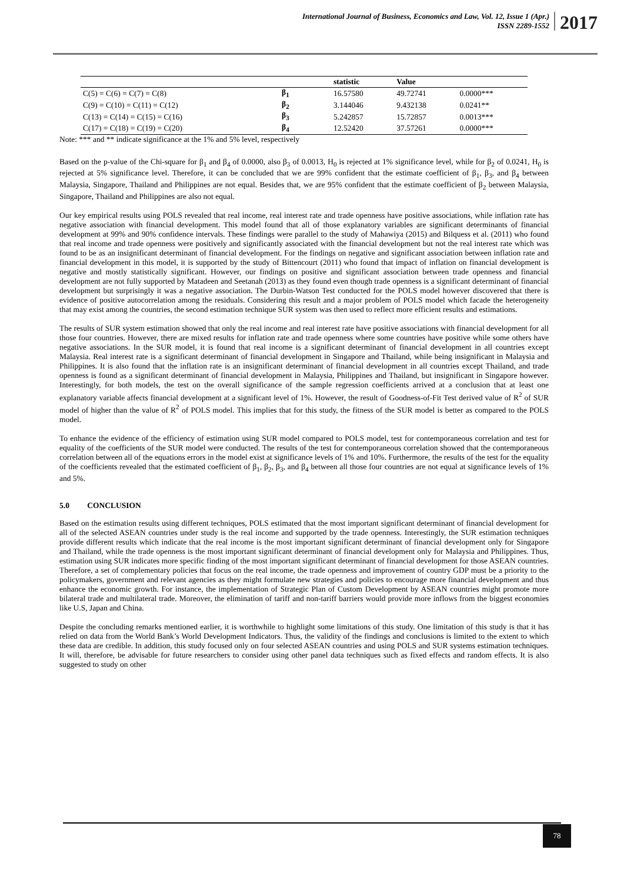International Journal of Business, Economics and Law, Vol. 12, Issue 1 (Apr.)
ISSN 2289-1552
2017
| | | statistic | Value | |
| --- | --- | --- | --- | --- |
| C(5) = C(6) = C(7) = C(8) | β<sub>1</sub> | 16.57580 | 49.72741 | 0.0000*** |
| C(9) = C(10) = C(11) = C(12) | β<sub>2</sub> | 3.144046 | 9.432138 | 0.0241** |
| C(13) = C(14) = C(15) = C(16) | β<sub>3</sub> | 5.242857 | 15.72857 | 0.0013*** |
| C(17) = C(18) = C(19) = C(20) | β<sub>4</sub> | 12.52420 | 37.57261 | 0.0000*** |
Note: *** and ** indicate significance at the 1% and 5% level, respectively
Based on the p-value of the Chi-square for β<sub>1</sub> and β<sub>4</sub> of 0.0000, also β<sub>3</sub> of 0.0013, H<sub>0</sub> is rejected at 1% significance level, while for β<sub>2</sub> of 0.0241, H<sub>0</sub> is rejected at 5% significance level. Therefore, it can be concluded that we are 99% confident that the estimate coefficient of β<sub>1</sub>, β<sub>3</sub>, and β<sub>4</sub> between Malaysia, Singapore, Thailand and Philippines are not equal. Besides that, we are 95% confident that the estimate coefficient of β<sub>2</sub> between Malaysia, Singapore, Thailand and Philippines are also not equal.
Our key empirical results using POLS revealed that real income, real interest rate and trade openness have positive associations, while inflation rate has negative association with financial development. This model found that all of those explanatory variables are significant determinants of financial development at 99% and 90% confidence intervals. These findings were parallel to the study of Mahawiya (2015) and Bilquess et al. (2011) who found that real income and trade openness were positively and significantly associated with the financial development but not the real interest rate which was found to be as an insignificant determinant of financial development. For the findings on negative and significant association between inflation rate and financial development in this model, it is supported by the study of Bittencourt (2011) who found that impact of inflation on financial development is negative and mostly statistically significant. However, our findings on positive and significant association between trade openness and financial development are not fully supported by Matadeen and Seetanah (2013) as they found even though trade openness is a significant determinant of financial development but surprisingly it was a negative association. The Durbin-Watson Test conducted for the POLS model however discovered that there is evidence of positive autocorrelation among the residuals. Considering this result and a major problem of POLS model which facade the heterogeneity that may exist among the countries, the second estimation technique SUR system was then used to reflect more efficient results and estimations.
The results of SUR system estimation showed that only the real income and real interest rate have positive associations with financial development for all those four countries. However, there are mixed results for inflation rate and trade openness where some countries have positive while some others have negative associations. In the SUR model, it is found that real income is a significant determinant of financial development in all countries except Malaysia. Real interest rate is a significant determinant of financial development in Singapore and Thailand, while being insignificant in Malaysia and Philippines. It is also found that the inflation rate is an insignificant determinant of financial development in all countries except Thailand, and trade openness is found as a significant determinant of financial development in Malaysia, Philippines and Thailand, but insignificant in Singapore however. Interestingly, for both models, the test on the overall significance of the sample regression coefficients arrived at a conclusion that at least one explanatory variable affects financial development at a significant level of 1%. However, the result of Goodness-of-Fit Test derived value of R<sup>2</sup> of SUR model of higher than the value of R<sup>2</sup> of POLS model. This implies that for this study, the fitness of the SUR model is better as compared to the POLS model.
To enhance the evidence of the efficiency of estimation using SUR model compared to POLS model, test for contemporaneous correlation and test for equality of the coefficients of the SUR model were conducted. The results of the test for contemporaneous correlation showed that the contemporaneous correlation between all of the equations errors in the model exist at significance levels of 1% and 10%. Furthermore, the results of the test for the equality of the coefficients revealed that the estimated coefficient of β<sub>1</sub>, β<sub>2</sub>, β<sub>3</sub>, and β<sub>4</sub> between all those four countries are not equal at significance levels of 1% and 5%.
5.0 CONCLUSION
Based on the estimation results using different techniques, POLS estimated that the most important significant determinant of financial development for all of the selected ASEAN countries under study is the real income and supported by the trade openness. Interestingly, the SUR estimation techniques provide different results which indicate that the real income is the most important significant determinant of financial development only for Singapore and Thailand, while the trade openness is the most important significant determinant of financial development only for Malaysia and Philippines. Thus, estimation using SUR indicates more specific finding of the most important significant determinant of financial development for those ASEAN countries. Therefore, a set of complementary policies that focus on the real income, the trade openness and improvement of country GDP must be a priority to the policymakers, government and relevant agencies as they might formulate new strategies and policies to encourage more financial development and thus enhance the economic growth. For instance, the implementation of Strategic Plan of Custom Development by ASEAN countries might promote more bilateral trade and multilateral trade. Moreover, the elimination of tariff and non-tariff barriers would provide more inflows from the biggest economies like U.S, Japan and China.
Despite the concluding remarks mentioned earlier, it is worthwhile to highlight some limitations of this study. One limitation of this study is that it has relied on data from the World Bank’s World Development Indicators. Thus, the validity of the findings and conclusions is limited to the extent to which these data are credible. In addition, this study focused only on four selected ASEAN countries and using POLS and SUR systems estimation techniques. It will, therefore, be advisable for future researchers to consider using other panel data techniques such as fixed effects and random effects. It is also suggested to study on other
78